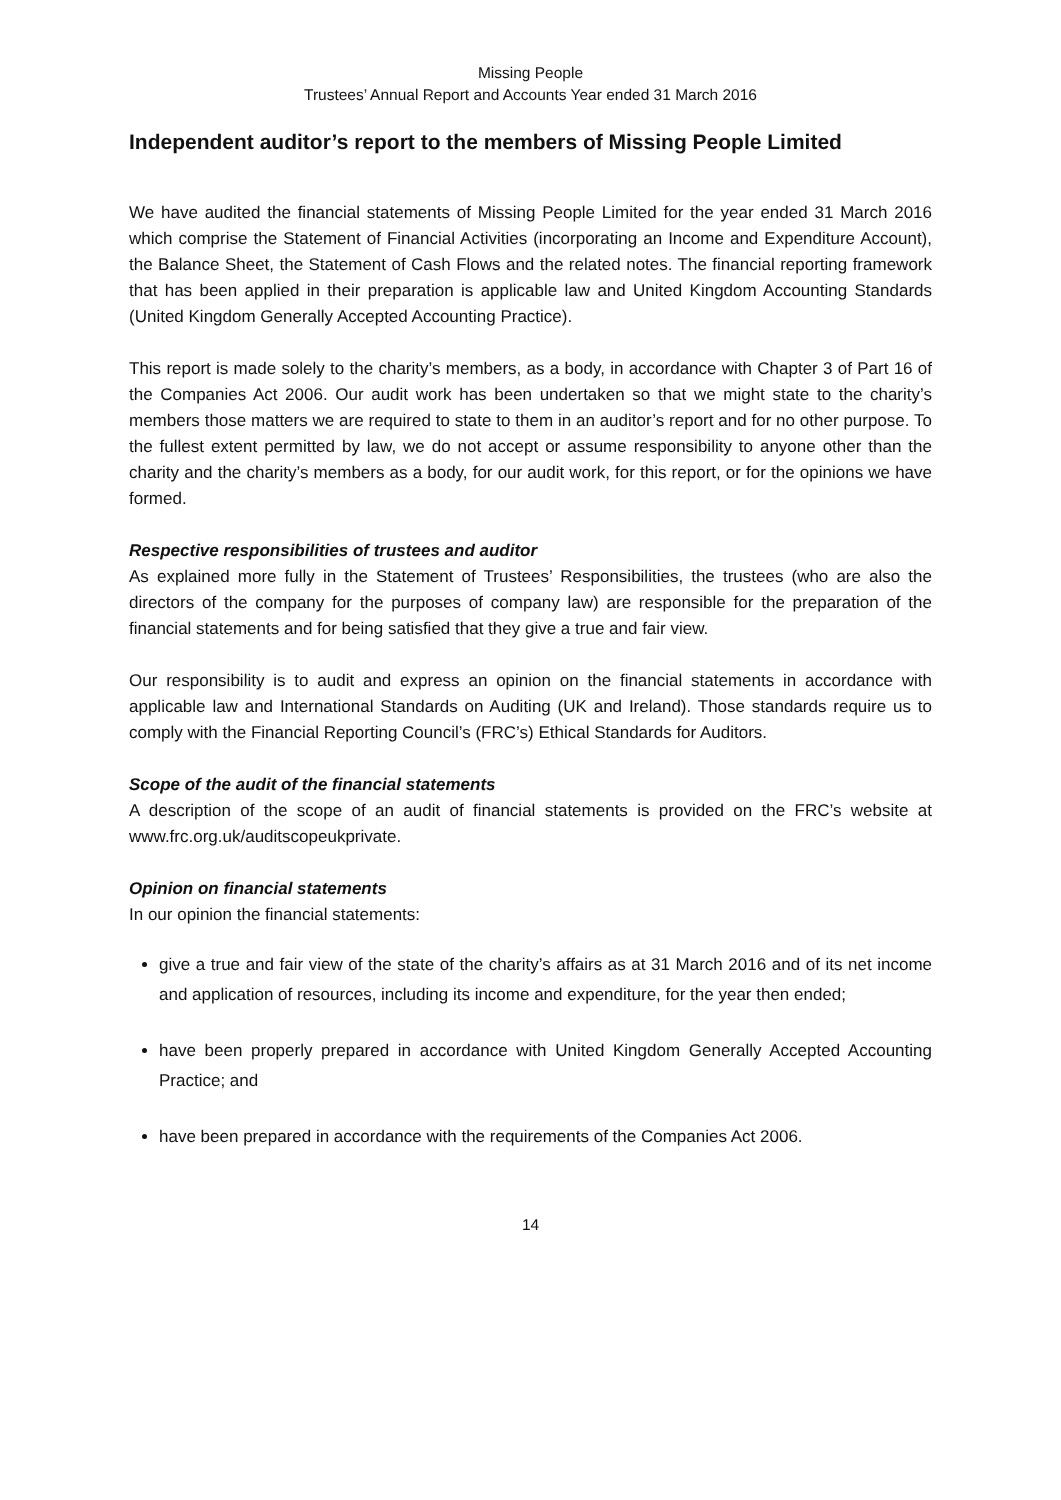Missing People
Trustees’ Annual Report and Accounts Year ended 31 March 2016
Independent auditor’s report to the members of Missing People Limited
We have audited the financial statements of Missing People Limited for the year ended 31 March 2016 which comprise the Statement of Financial Activities (incorporating an Income and Expenditure Account), the Balance Sheet, the Statement of Cash Flows and the related notes. The financial reporting framework that has been applied in their preparation is applicable law and United Kingdom Accounting Standards (United Kingdom Generally Accepted Accounting Practice).
This report is made solely to the charity’s members, as a body, in accordance with Chapter 3 of Part 16 of the Companies Act 2006. Our audit work has been undertaken so that we might state to the charity’s members those matters we are required to state to them in an auditor’s report and for no other purpose. To the fullest extent permitted by law, we do not accept or assume responsibility to anyone other than the charity and the charity’s members as a body, for our audit work, for this report, or for the opinions we have formed.
Respective responsibilities of trustees and auditor
As explained more fully in the Statement of Trustees’ Responsibilities, the trustees (who are also the directors of the company for the purposes of company law) are responsible for the preparation of the financial statements and for being satisfied that they give a true and fair view.
Our responsibility is to audit and express an opinion on the financial statements in accordance with applicable law and International Standards on Auditing (UK and Ireland). Those standards require us to comply with the Financial Reporting Council’s (FRC’s) Ethical Standards for Auditors.
Scope of the audit of the financial statements
A description of the scope of an audit of financial statements is provided on the FRC’s website at www.frc.org.uk/auditscopeukprivate.
Opinion on financial statements
In our opinion the financial statements:
give a true and fair view of the state of the charity’s affairs as at 31 March 2016 and of its net income and application of resources, including its income and expenditure, for the year then ended;
have been properly prepared in accordance with United Kingdom Generally Accepted Accounting Practice; and
have been prepared in accordance with the requirements of the Companies Act 2006.
14